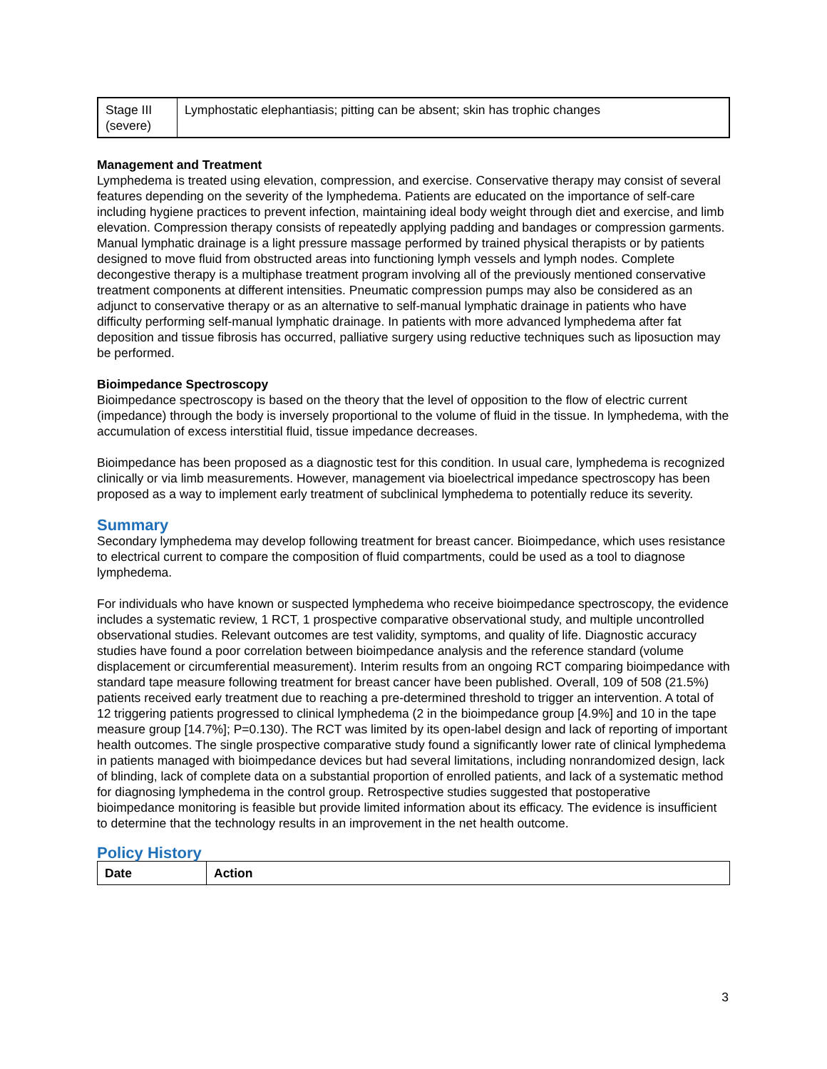| Stage III (severe) | Lymphostatic elephantiasis; pitting can be absent; skin has trophic changes |
Management and Treatment
Lymphedema is treated using elevation, compression, and exercise. Conservative therapy may consist of several features depending on the severity of the lymphedema. Patients are educated on the importance of self-care including hygiene practices to prevent infection, maintaining ideal body weight through diet and exercise, and limb elevation. Compression therapy consists of repeatedly applying padding and bandages or compression garments. Manual lymphatic drainage is a light pressure massage performed by trained physical therapists or by patients designed to move fluid from obstructed areas into functioning lymph vessels and lymph nodes. Complete decongestive therapy is a multiphase treatment program involving all of the previously mentioned conservative treatment components at different intensities. Pneumatic compression pumps may also be considered as an adjunct to conservative therapy or as an alternative to self-manual lymphatic drainage in patients who have difficulty performing self-manual lymphatic drainage. In patients with more advanced lymphedema after fat deposition and tissue fibrosis has occurred, palliative surgery using reductive techniques such as liposuction may be performed.
Bioimpedance Spectroscopy
Bioimpedance spectroscopy is based on the theory that the level of opposition to the flow of electric current (impedance) through the body is inversely proportional to the volume of fluid in the tissue. In lymphedema, with the accumulation of excess interstitial fluid, tissue impedance decreases.
Bioimpedance has been proposed as a diagnostic test for this condition. In usual care, lymphedema is recognized clinically or via limb measurements. However, management via bioelectrical impedance spectroscopy has been proposed as a way to implement early treatment of subclinical lymphedema to potentially reduce its severity.
Summary
Secondary lymphedema may develop following treatment for breast cancer. Bioimpedance, which uses resistance to electrical current to compare the composition of fluid compartments, could be used as a tool to diagnose lymphedema.
For individuals who have known or suspected lymphedema who receive bioimpedance spectroscopy, the evidence includes a systematic review, 1 RCT, 1 prospective comparative observational study, and multiple uncontrolled observational studies. Relevant outcomes are test validity, symptoms, and quality of life. Diagnostic accuracy studies have found a poor correlation between bioimpedance analysis and the reference standard (volume displacement or circumferential measurement). Interim results from an ongoing RCT comparing bioimpedance with standard tape measure following treatment for breast cancer have been published. Overall, 109 of 508 (21.5%) patients received early treatment due to reaching a pre-determined threshold to trigger an intervention. A total of 12 triggering patients progressed to clinical lymphedema (2 in the bioimpedance group [4.9%] and 10 in the tape measure group [14.7%]; P=0.130). The RCT was limited by its open-label design and lack of reporting of important health outcomes. The single prospective comparative study found a significantly lower rate of clinical lymphedema in patients managed with bioimpedance devices but had several limitations, including nonrandomized design, lack of blinding, lack of complete data on a substantial proportion of enrolled patients, and lack of a systematic method for diagnosing lymphedema in the control group. Retrospective studies suggested that postoperative bioimpedance monitoring is feasible but provide limited information about its efficacy. The evidence is insufficient to determine that the technology results in an improvement in the net health outcome.
Policy History
| Date | Action |
| --- | --- |
3